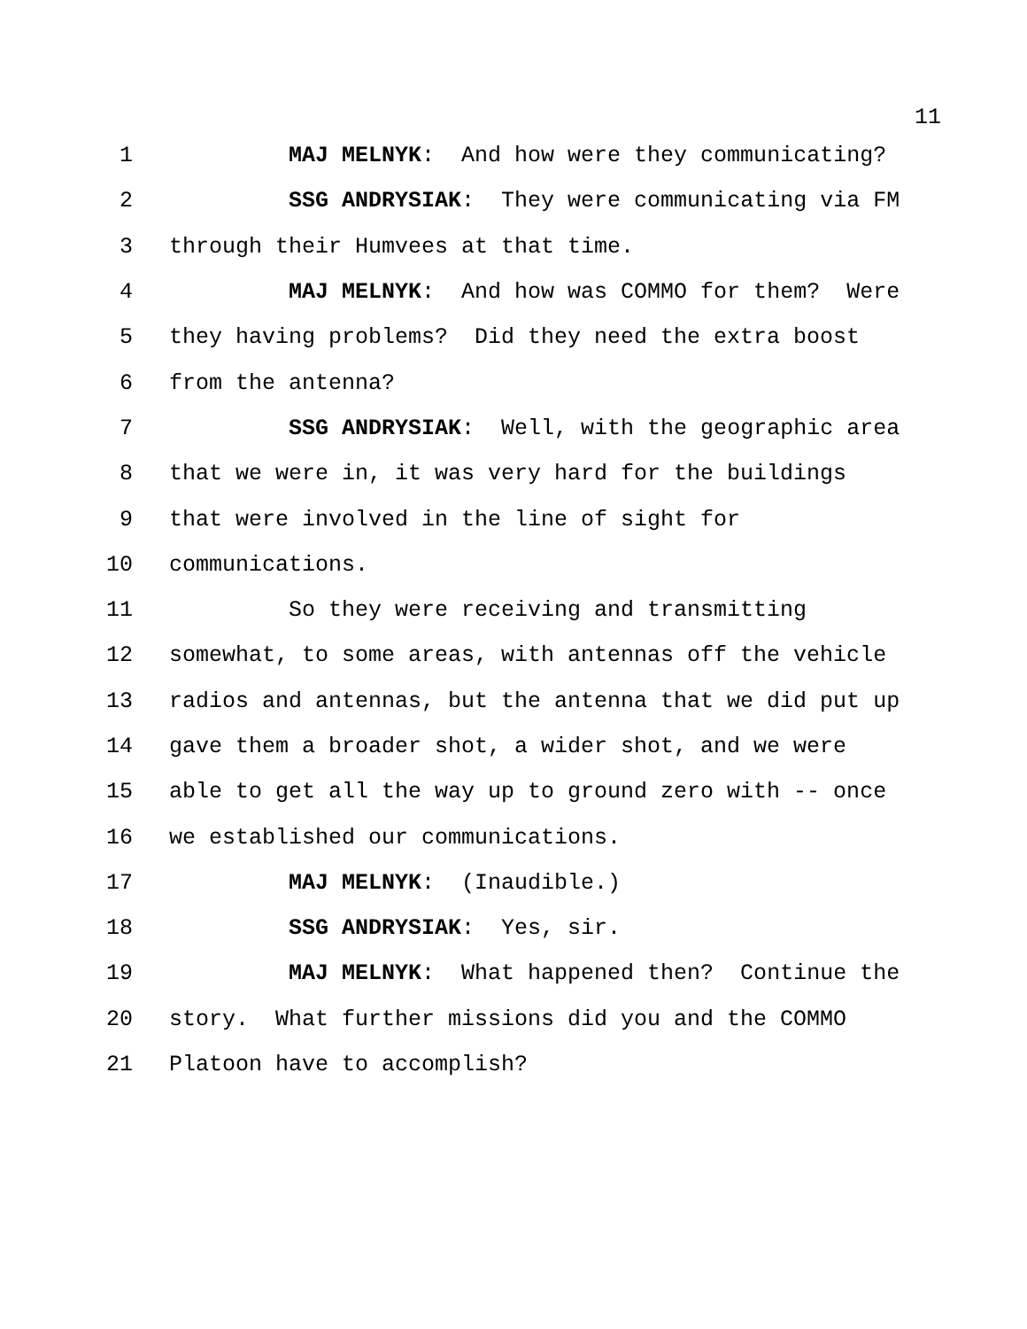11
1 MAJ MELNYK: And how were they communicating?
2 SSG ANDRYSIAK: They were communicating via FM
3 through their Humvees at that time.
4 MAJ MELNYK: And how was COMMO for them? Were
5 they having problems? Did they need the extra boost
6 from the antenna?
7 SSG ANDRYSIAK: Well, with the geographic area
8 that we were in, it was very hard for the buildings
9 that were involved in the line of sight for
10 communications.
11 So they were receiving and transmitting
12 somewhat, to some areas, with antennas off the vehicle
13 radios and antennas, but the antenna that we did put up
14 gave them a broader shot, a wider shot, and we were
15 able to get all the way up to ground zero with -- once
16 we established our communications.
17 MAJ MELNYK: (Inaudible.)
18 SSG ANDRYSIAK: Yes, sir.
19 MAJ MELNYK: What happened then? Continue the
20 story. What further missions did you and the COMMO
21 Platoon have to accomplish?